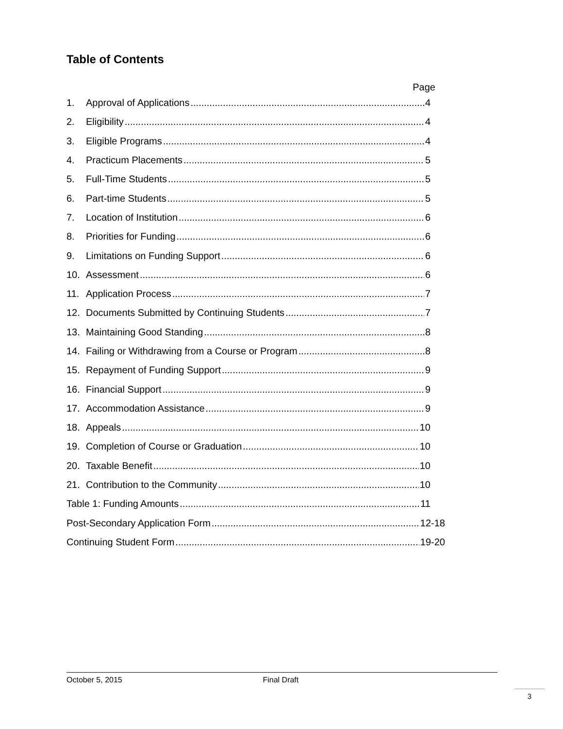Table of Contents
Page
1. Approval of Applications 4
2. Eligibility 4
3. Eligible Programs 4
4. Practicum Placements 5
5. Full-Time Students 5
6. Part-time Students 5
7. Location of Institution 6
8. Priorities for Funding 6
9. Limitations on Funding Support 6
10. Assessment 6
11. Application Process 7
12. Documents Submitted by Continuing Students 7
13. Maintaining Good Standing 8
14. Failing or Withdrawing from a Course or Program 8
15. Repayment of Funding Support 9
16. Financial Support 9
17. Accommodation Assistance 9
18. Appeals 10
19. Completion of Course or Graduation 10
20. Taxable Benefit 10
21. Contribution to the Community 10
Table 1: Funding Amounts 11
Post-Secondary Application Form 12-18
Continuing Student Form 19-20
October 5, 2015 Final Draft
3